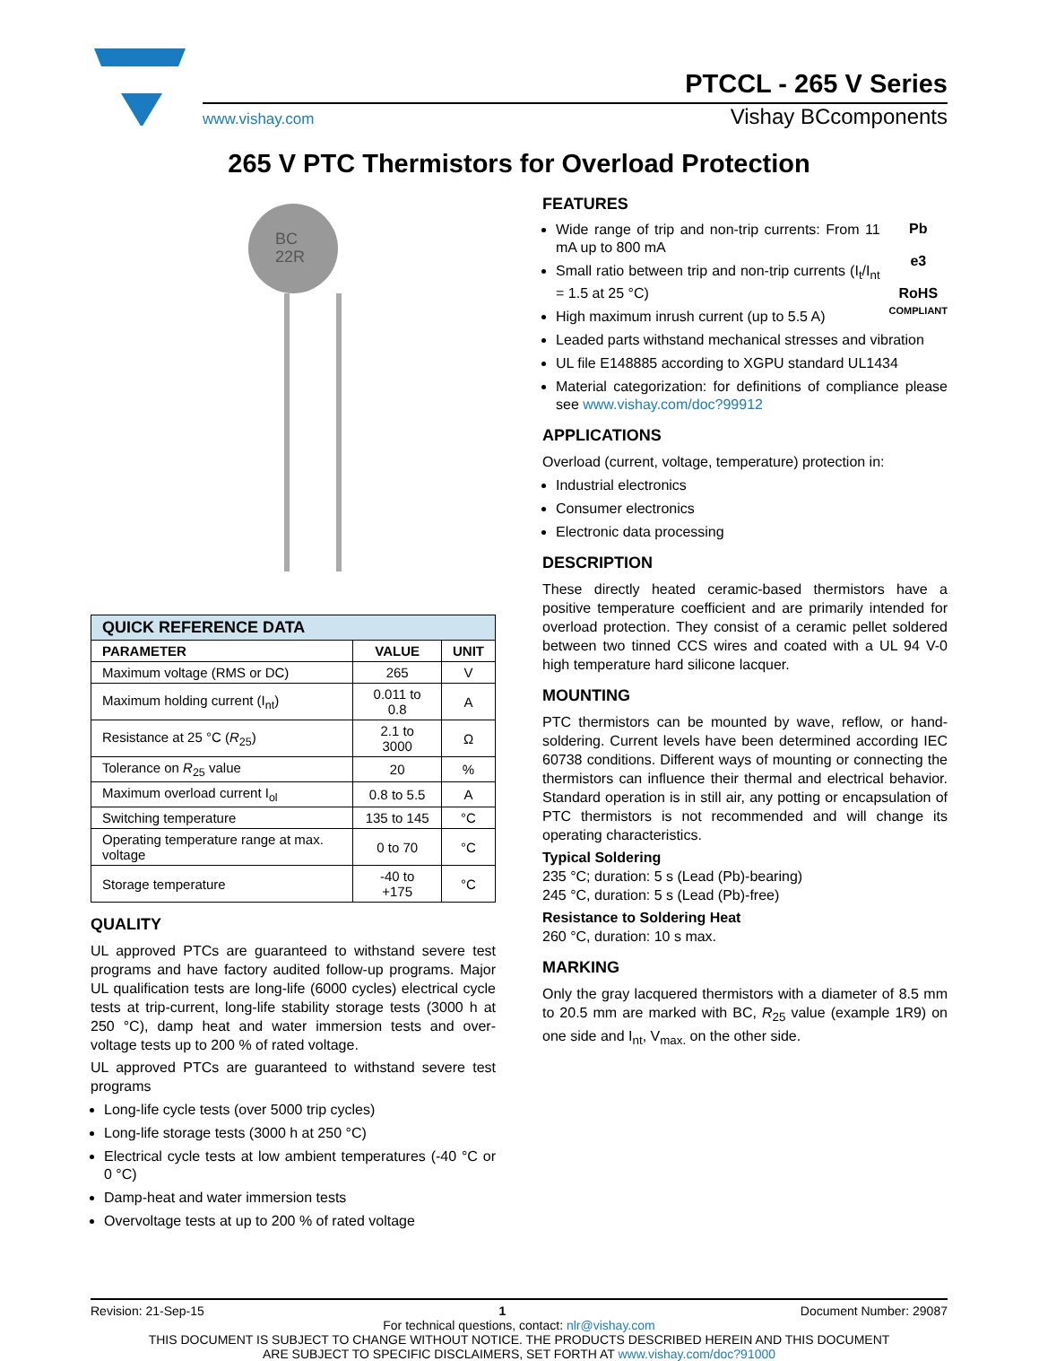PTCCL - 265 V Series
www.vishay.com Vishay BCcomponents
265 V PTC Thermistors for Overload Protection
BC
22R
| QUICK REFERENCE DATA | | |
| --- | --- | --- |
| PARAMETER | VALUE | UNIT |
| Maximum voltage (RMS or DC) | 265 | V |
| Maximum holding current (I<sub>nt</sub>) | 0.011 to 0.8 | A |
| Resistance at 25 °C ( R<sub>25</sub>) | 2.1 to 3000 | Ω |
| Tolerance on R<sub>25</sub> value | 20 | % |
| Maximum overload current I<sub>ol</sub> | 0.8 to 5.5 | A |
| Switching temperature | 135 to 145 | °C |
| Operating temperature range at max. voltage | 0 to 70 | °C |
| Storage temperature | -40 to +175 | °C |
QUALITY
UL approved PTCs are guaranteed to withstand severe test programs and have factory audited follow-up programs. Major UL qualification tests are long-life (6000 cycles) electrical cycle tests at trip-current, long-life stability storage tests (3000 h at 250 °C), damp heat and water immersion tests and over-voltage tests up to 200 % of rated voltage.
UL approved PTCs are guaranteed to withstand severe test programs
Long-life cycle tests (over 5000 trip cycles)
Long-life storage tests (3000 h at 250 °C)
Electrical cycle tests at low ambient temperatures (-40 °C or 0 °C)
Damp-heat and water immersion tests
Overvoltage tests at up to 200 % of rated voltage
FEATURES
Pb
e3
RoHS
COMPLIANT
Wide range of trip and non-trip currents: From 11 mA up to 800 mA
Small ratio between trip and non-trip currents (I<sub>t</sub>/I<sub>nt</sub> = 1.5 at 25 °C)
High maximum inrush current (up to 5.5 A)
Leaded parts withstand mechanical stresses and vibration
UL file E148885 according to XGPU standard UL1434
Material categorization: for definitions of compliance please see www.vishay.com/doc?99912
APPLICATIONS
Overload (current, voltage, temperature) protection in:
Industrial electronics
Consumer electronics
Electronic data processing
DESCRIPTION
These directly heated ceramic-based thermistors have a positive temperature coefficient and are primarily intended for overload protection. They consist of a ceramic pellet soldered between two tinned CCS wires and coated with a UL 94 V-0 high temperature hard silicone lacquer.
MOUNTING
PTC thermistors can be mounted by wave, reflow, or hand-soldering. Current levels have been determined according IEC 60738 conditions. Different ways of mounting or connecting the thermistors can influence their thermal and electrical behavior. Standard operation is in still air, any potting or encapsulation of PTC thermistors is not recommended and will change its operating characteristics.
Typical Soldering
235 °C; duration: 5 s (Lead (Pb)-bearing)
245 °C, duration: 5 s (Lead (Pb)-free)
Resistance to Soldering Heat
260 °C, duration: 10 s max.
MARKING
Only the gray lacquered thermistors with a diameter of 8.5 mm to 20.5 mm are marked with BC, R<sub>25</sub> value (example 1R9) on one side and I<sub>nt</sub>, V<sub>max.</sub> on the other side.
Revision: 21-Sep-15 1 Document Number: 29087
For technical questions, contact: nlr@vishay.com
THIS DOCUMENT IS SUBJECT TO CHANGE WITHOUT NOTICE. THE PRODUCTS DESCRIBED HEREIN AND THIS DOCUMENT
ARE SUBJECT TO SPECIFIC DISCLAIMERS, SET FORTH AT www.vishay.com/doc?91000